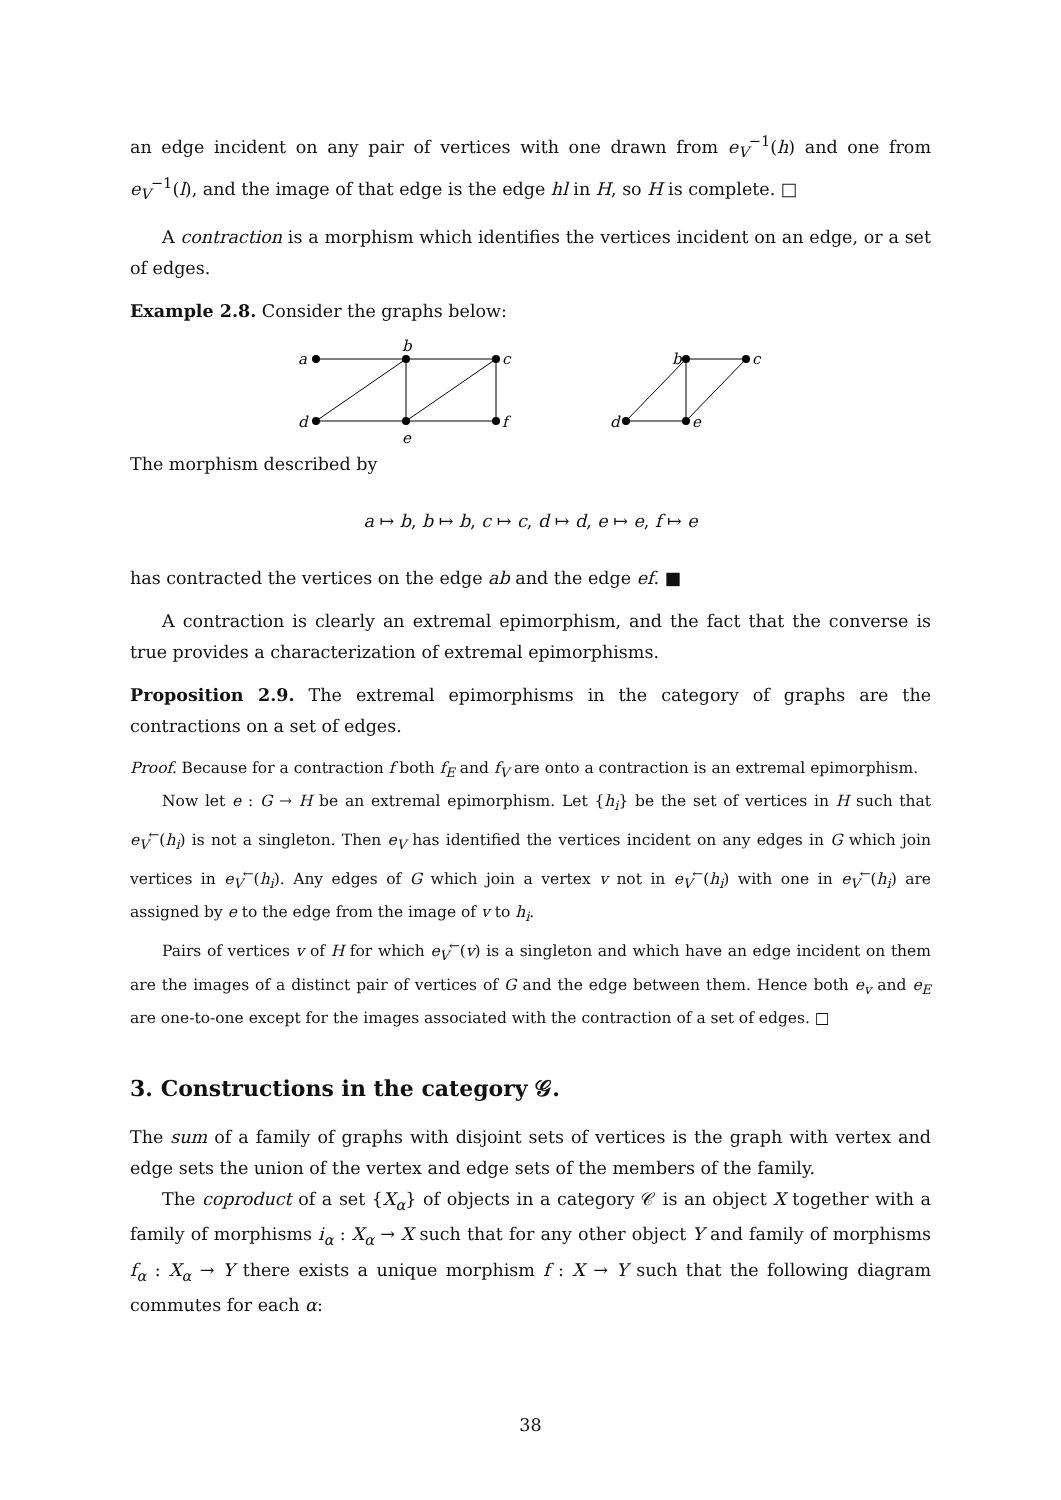an edge incident on any pair of vertices with one drawn from e<sub>V</sub><sup>−1</sup>(h) and one from e<sub>V</sub><sup>−1</sup>(l), and the image of that edge is the edge hl in H, so H is complete. □
A contraction is a morphism which identifies the vertices incident on an edge, or a set of edges.
Example 2.8. Consider the graphs below:
a
b
c
d
e
f
b
c
d
e
The morphism described by
a ↦ b, b ↦ b, c ↦ c, d ↦ d, e ↦ e, f ↦ e
has contracted the vertices on the edge ab and the edge ef. ■
A contraction is clearly an extremal epimorphism, and the fact that the converse is true provides a characterization of extremal epimorphisms.
Proposition 2.9. The extremal epimorphisms in the category of graphs are the contractions on a set of edges.
Proof. Because for a contraction f both f<sub>E</sub> and f<sub>V</sub> are onto a contraction is an extremal epimorphism.
Now let e : G → H be an extremal epimorphism. Let {h<sub>i</sub>} be the set of vertices in H such that e<sub>V</sub><sup>←</sup>(h<sub>i</sub>) is not a singleton. Then e<sub>V</sub> has identified the vertices incident on any edges in G which join vertices in e<sub>V</sub><sup>←</sup>(h<sub>i</sub>). Any edges of G which join a vertex v not in e<sub>V</sub><sup>←</sup>(h<sub>i</sub>) with one in e<sub>V</sub><sup>←</sup>(h<sub>i</sub>) are assigned by e to the edge from the image of v to h<sub>i</sub>.
Pairs of vertices v of H for which e<sub>V</sub><sup>←</sup>(v) is a singleton and which have an edge incident on them are the images of a distinct pair of vertices of G and the edge between them. Hence both e<sub>v</sub> and e<sub>E</sub> are one-to-one except for the images associated with the contraction of a set of edges. □
3. Constructions in the category 𝒢.
The sum of a family of graphs with disjoint sets of vertices is the graph with vertex and edge sets the union of the vertex and edge sets of the members of the family.
The coproduct of a set {X<sub>α</sub>} of objects in a category 𝒞 is an object X together with a family of morphisms i<sub>α</sub> : X<sub>α</sub> → X such that for any other object Y and family of morphisms f<sub>α</sub> : X<sub>α</sub> → Y there exists a unique morphism f : X → Y such that the following diagram commutes for each α:
38